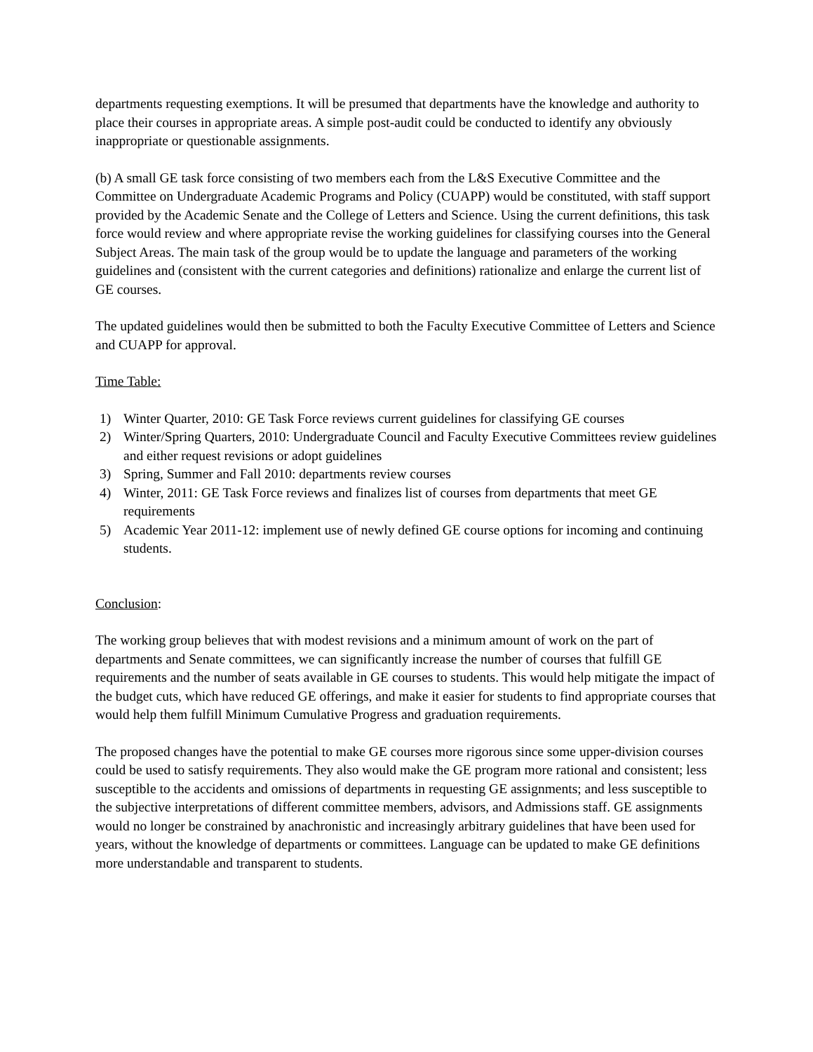departments requesting exemptions. It will be presumed that departments have the knowledge and authority to place their courses in appropriate areas. A simple post-audit could be conducted to identify any obviously inappropriate or questionable assignments.
(b) A small GE task force consisting of two members each from the L&S Executive Committee and the Committee on Undergraduate Academic Programs and Policy (CUAPP) would be constituted, with staff support provided by the Academic Senate and the College of Letters and Science. Using the current definitions, this task force would review and where appropriate revise the working guidelines for classifying courses into the General Subject Areas. The main task of the group would be to update the language and parameters of the working guidelines and (consistent with the current categories and definitions) rationalize and enlarge the current list of GE courses.
The updated guidelines would then be submitted to both the Faculty Executive Committee of Letters and Science and CUAPP for approval.
Time Table:
1) Winter Quarter, 2010: GE Task Force reviews current guidelines for classifying GE courses
2) Winter/Spring Quarters, 2010: Undergraduate Council and Faculty Executive Committees review guidelines and either request revisions or adopt guidelines
3) Spring, Summer and Fall 2010: departments review courses
4) Winter, 2011: GE Task Force reviews and finalizes list of courses from departments that meet GE requirements
5) Academic Year 2011-12: implement use of newly defined GE course options for incoming and continuing students.
Conclusion:
The working group believes that with modest revisions and a minimum amount of work on the part of departments and Senate committees, we can significantly increase the number of courses that fulfill GE requirements and the number of seats available in GE courses to students. This would help mitigate the impact of the budget cuts, which have reduced GE offerings, and make it easier for students to find appropriate courses that would help them fulfill Minimum Cumulative Progress and graduation requirements.
The proposed changes have the potential to make GE courses more rigorous since some upper-division courses could be used to satisfy requirements. They also would make the GE program more rational and consistent; less susceptible to the accidents and omissions of departments in requesting GE assignments; and less susceptible to the subjective interpretations of different committee members, advisors, and Admissions staff. GE assignments would no longer be constrained by anachronistic and increasingly arbitrary guidelines that have been used for years, without the knowledge of departments or committees. Language can be updated to make GE definitions more understandable and transparent to students.